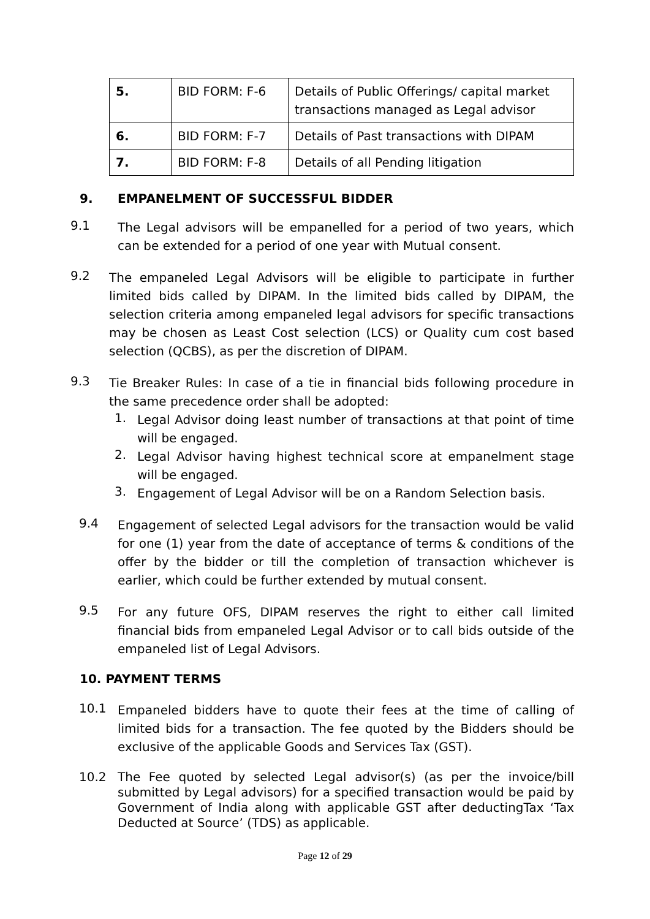| 5. | BID FORM: F-6 | Details of Public Offerings/ capital market transactions managed as Legal advisor |
| 6. | BID FORM: F-7 | Details of Past transactions with DIPAM |
| 7. | BID FORM: F-8 | Details of all Pending litigation |
9. EMPANELMENT OF SUCCESSFUL BIDDER
9.1
The Legal advisors will be empanelled for a period of two years, which can be extended for a period of one year with Mutual consent.
9.2
The empaneled Legal Advisors will be eligible to participate in further limited bids called by DIPAM. In the limited bids called by DIPAM, the selection criteria among empaneled legal advisors for specific transactions may be chosen as Least Cost selection (LCS) or Quality cum cost based selection (QCBS), as per the discretion of DIPAM.
9.3
Tie Breaker Rules: In case of a tie in financial bids following procedure in the same precedence order shall be adopted:
1.
Legal Advisor doing least number of transactions at that point of time will be engaged.
2.
Legal Advisor having highest technical score at empanelment stage will be engaged.
3.
Engagement of Legal Advisor will be on a Random Selection basis.
9.4
Engagement of selected Legal advisors for the transaction would be valid for one (1) year from the date of acceptance of terms & conditions of the offer by the bidder or till the completion of transaction whichever is earlier, which could be further extended by mutual consent.
9.5
For any future OFS, DIPAM reserves the right to either call limited financial bids from empaneled Legal Advisor or to call bids outside of the empaneled list of Legal Advisors.
10. PAYMENT TERMS
10.1
Empaneled bidders have to quote their fees at the time of calling of limited bids for a transaction. The fee quoted by the Bidders should be exclusive of the applicable Goods and Services Tax (GST).
10.2
The Fee quoted by selected Legal advisor(s) (as per the invoice/bill submitted by Legal advisors) for a specified transaction would be paid by Government of India along with applicable GST after deductingTax ‘Tax Deducted at Source’ (TDS) as applicable.
Page 12 of 29